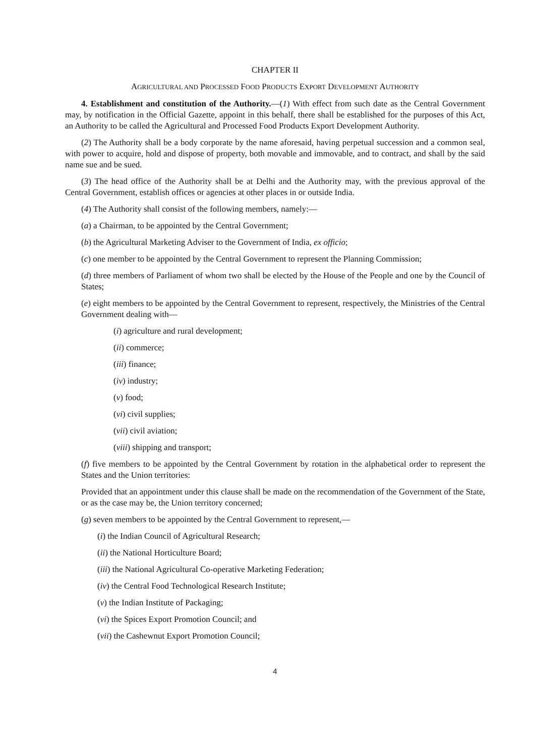CHAPTER II
AGRICULTURAL AND PROCESSED FOOD PRODUCTS EXPORT DEVELOPMENT AUTHORITY
4. Establishment and constitution of the Authority.—(1) With effect from such date as the Central Government may, by notification in the Official Gazette, appoint in this behalf, there shall be established for the purposes of this Act, an Authority to be called the Agricultural and Processed Food Products Export Development Authority.
(2) The Authority shall be a body corporate by the name aforesaid, having perpetual succession and a common seal, with power to acquire, hold and dispose of property, both movable and immovable, and to contract, and shall by the said name sue and be sued.
(3) The head office of the Authority shall be at Delhi and the Authority may, with the previous approval of the Central Government, establish offices or agencies at other places in or outside India.
(4) The Authority shall consist of the following members, namely:—
(a) a Chairman, to be appointed by the Central Government;
(b) the Agricultural Marketing Adviser to the Government of India, ex officio;
(c) one member to be appointed by the Central Government to represent the Planning Commission;
(d) three members of Parliament of whom two shall be elected by the House of the People and one by the Council of States;
(e) eight members to be appointed by the Central Government to represent, respectively, the Ministries of the Central Government dealing with—
(i) agriculture and rural development;
(ii) commerce;
(iii) finance;
(iv) industry;
(v) food;
(vi) civil supplies;
(vii) civil aviation;
(viii) shipping and transport;
(f) five members to be appointed by the Central Government by rotation in the alphabetical order to represent the States and the Union territories:
Provided that an appointment under this clause shall be made on the recommendation of the Government of the State, or as the case may be, the Union territory concerned;
(g) seven members to be appointed by the Central Government to represent,—
(i) the Indian Council of Agricultural Research;
(ii) the National Horticulture Board;
(iii) the National Agricultural Co-operative Marketing Federation;
(iv) the Central Food Technological Research Institute;
(v) the Indian Institute of Packaging;
(vi) the Spices Export Promotion Council; and
(vii) the Cashewnut Export Promotion Council;
4